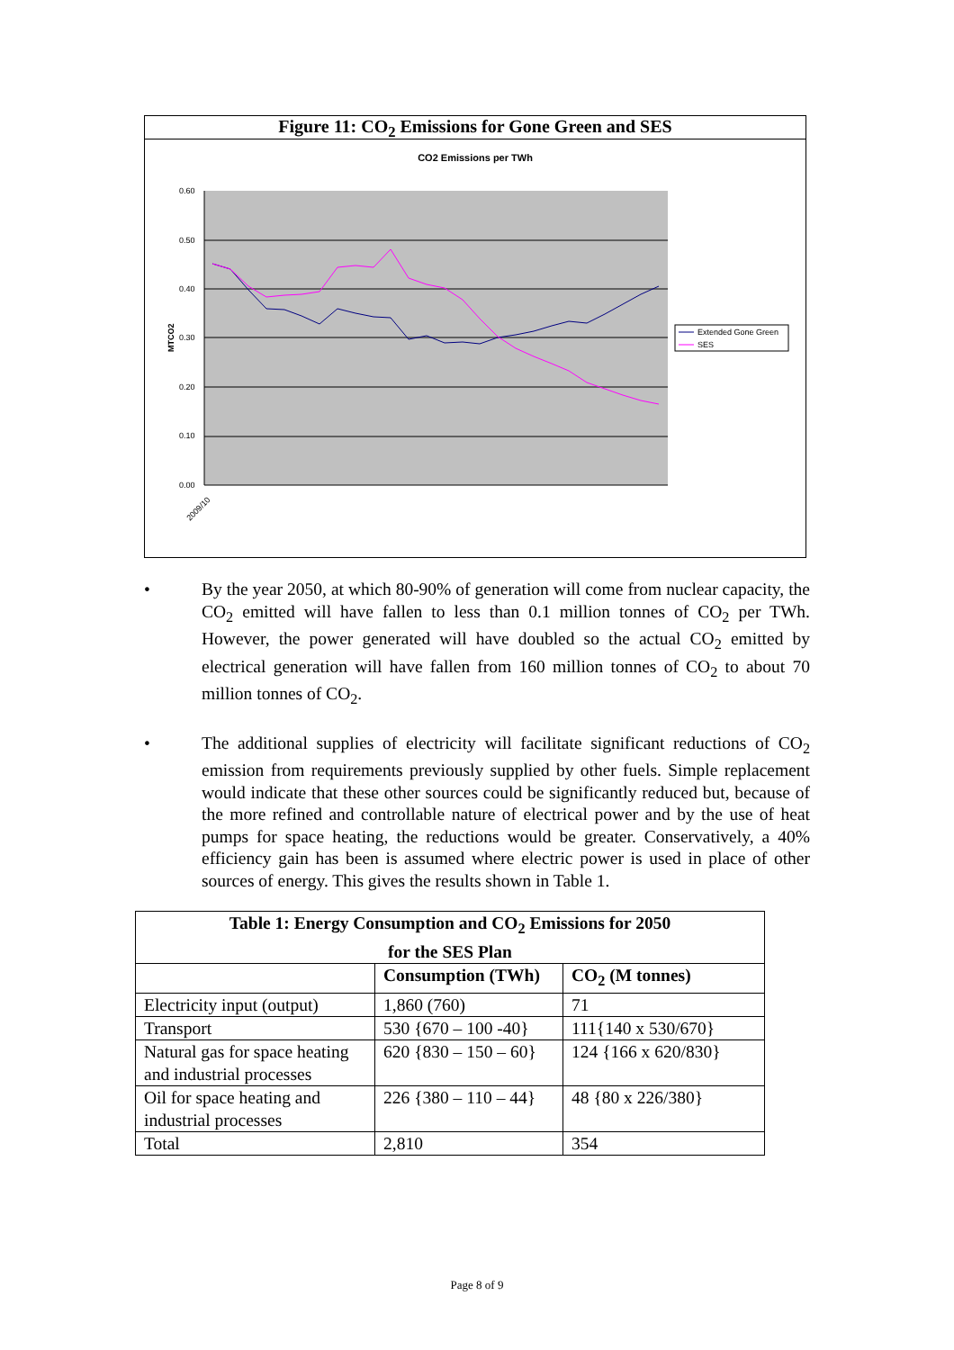Figure 11: CO<sub>2</sub> Emissions for Gone Green and SES
CO2 Emissions per TWh
0.60
0.50
0.40
0.30
0.20
0.10
0.00
MTCO2
2009/10
Extended Gone Green
SES
• By the year 2050, at which 80-90% of generation will come from nuclear capacity, the CO<sub>2</sub> emitted will have fallen to less than 0.1 million tonnes of CO<sub>2</sub> per TWh. However, the power generated will have doubled so the actual CO<sub>2</sub> emitted by electrical generation will have fallen from 160 million tonnes of CO<sub>2</sub> to about 70 million tonnes of CO<sub>2</sub>.
• The additional supplies of electricity will facilitate significant reductions of CO<sub>2</sub> emission from requirements previously supplied by other fuels. Simple replacement would indicate that these other sources could be significantly reduced but, because of the more refined and controllable nature of electrical power and by the use of heat pumps for space heating, the reductions would be greater. Conservatively, a 40% efficiency gain has been is assumed where electric power is used in place of other sources of energy. This gives the results shown in Table 1.
| Table 1: Energy Consumption and CO<sub>2</sub> Emissions for 2050 for the SES Plan | | |
| --- | --- | --- |
| | Consumption (TWh) | CO<sub>2</sub> (M tonnes) |
| Electricity input (output) | 1,860 (760) | 71 |
| Transport | 530 {670 – 100 -40} | 111{140 x 530/670} |
| Natural gas for space heating and industrial processes | 620 {830 – 150 – 60} | 124 {166 x 620/830} |
| Oil for space heating and industrial processes | 226 {380 – 110 – 44} | 48 {80 x 226/380} |
| Total | 2,810 | 354 |
Page 8 of 9